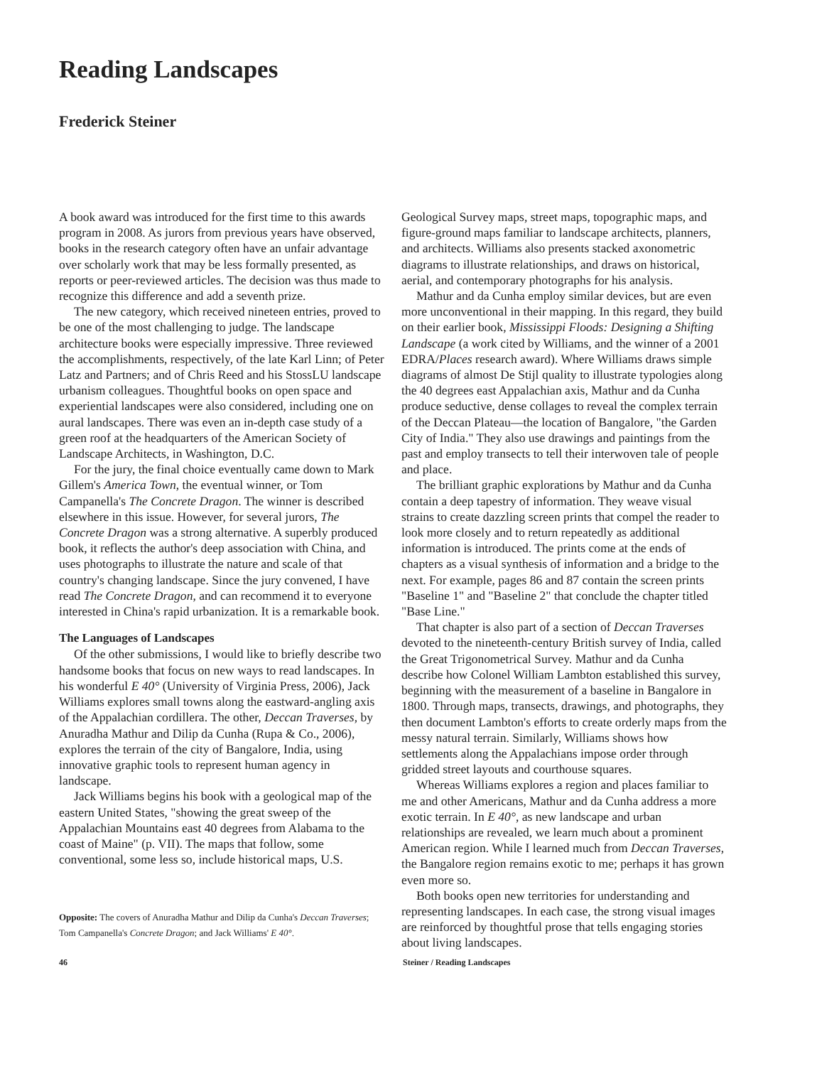Reading Landscapes
Frederick Steiner
A book award was introduced for the first time to this awards program in 2008. As jurors from previous years have observed, books in the research category often have an unfair advantage over scholarly work that may be less formally presented, as reports or peer-reviewed articles. The decision was thus made to recognize this difference and add a seventh prize.
The new category, which received nineteen entries, proved to be one of the most challenging to judge. The landscape architecture books were especially impressive. Three reviewed the accomplishments, respectively, of the late Karl Linn; of Peter Latz and Partners; and of Chris Reed and his StossLU landscape urbanism colleagues. Thoughtful books on open space and experiential landscapes were also considered, including one on aural landscapes. There was even an in-depth case study of a green roof at the headquarters of the American Society of Landscape Architects, in Washington, D.C.
For the jury, the final choice eventually came down to Mark Gillem's America Town, the eventual winner, or Tom Campanella's The Concrete Dragon. The winner is described elsewhere in this issue. However, for several jurors, The Concrete Dragon was a strong alternative. A superbly produced book, it reflects the author's deep association with China, and uses photographs to illustrate the nature and scale of that country's changing landscape. Since the jury convened, I have read The Concrete Dragon, and can recommend it to everyone interested in China's rapid urbanization. It is a remarkable book.
The Languages of Landscapes
Of the other submissions, I would like to briefly describe two handsome books that focus on new ways to read landscapes. In his wonderful E 40° (University of Virginia Press, 2006), Jack Williams explores small towns along the eastward-angling axis of the Appalachian cordillera. The other, Deccan Traverses, by Anuradha Mathur and Dilip da Cunha (Rupa & Co., 2006), explores the terrain of the city of Bangalore, India, using innovative graphic tools to represent human agency in landscape.
Jack Williams begins his book with a geological map of the eastern United States, "showing the great sweep of the Appalachian Mountains east 40 degrees from Alabama to the coast of Maine" (p. VII). The maps that follow, some conventional, some less so, include historical maps, U.S.
Opposite: The covers of Anuradha Mathur and Dilip da Cunha's Deccan Traverses; Tom Campanella's Concrete Dragon; and Jack Williams' E 40°.
Geological Survey maps, street maps, topographic maps, and figure-ground maps familiar to landscape architects, planners, and architects. Williams also presents stacked axonometric diagrams to illustrate relationships, and draws on historical, aerial, and contemporary photographs for his analysis.
Mathur and da Cunha employ similar devices, but are even more unconventional in their mapping. In this regard, they build on their earlier book, Mississippi Floods: Designing a Shifting Landscape (a work cited by Williams, and the winner of a 2001 EDRA/Places research award). Where Williams draws simple diagrams of almost De Stijl quality to illustrate typologies along the 40 degrees east Appalachian axis, Mathur and da Cunha produce seductive, dense collages to reveal the complex terrain of the Deccan Plateau—the location of Bangalore, "the Garden City of India." They also use drawings and paintings from the past and employ transects to tell their interwoven tale of people and place.
The brilliant graphic explorations by Mathur and da Cunha contain a deep tapestry of information. They weave visual strains to create dazzling screen prints that compel the reader to look more closely and to return repeatedly as additional information is introduced. The prints come at the ends of chapters as a visual synthesis of information and a bridge to the next. For example, pages 86 and 87 contain the screen prints "Baseline 1" and "Baseline 2" that conclude the chapter titled "Base Line."
That chapter is also part of a section of Deccan Traverses devoted to the nineteenth-century British survey of India, called the Great Trigonometrical Survey. Mathur and da Cunha describe how Colonel William Lambton established this survey, beginning with the measurement of a baseline in Bangalore in 1800. Through maps, transects, drawings, and photographs, they then document Lambton's efforts to create orderly maps from the messy natural terrain. Similarly, Williams shows how settlements along the Appalachians impose order through gridded street layouts and courthouse squares.
Whereas Williams explores a region and places familiar to me and other Americans, Mathur and da Cunha address a more exotic terrain. In E 40°, as new landscape and urban relationships are revealed, we learn much about a prominent American region. While I learned much from Deccan Traverses, the Bangalore region remains exotic to me; perhaps it has grown even more so.
Both books open new territories for understanding and representing landscapes. In each case, the strong visual images are reinforced by thoughtful prose that tells engaging stories about living landscapes.
46 Steiner / Reading Landscapes